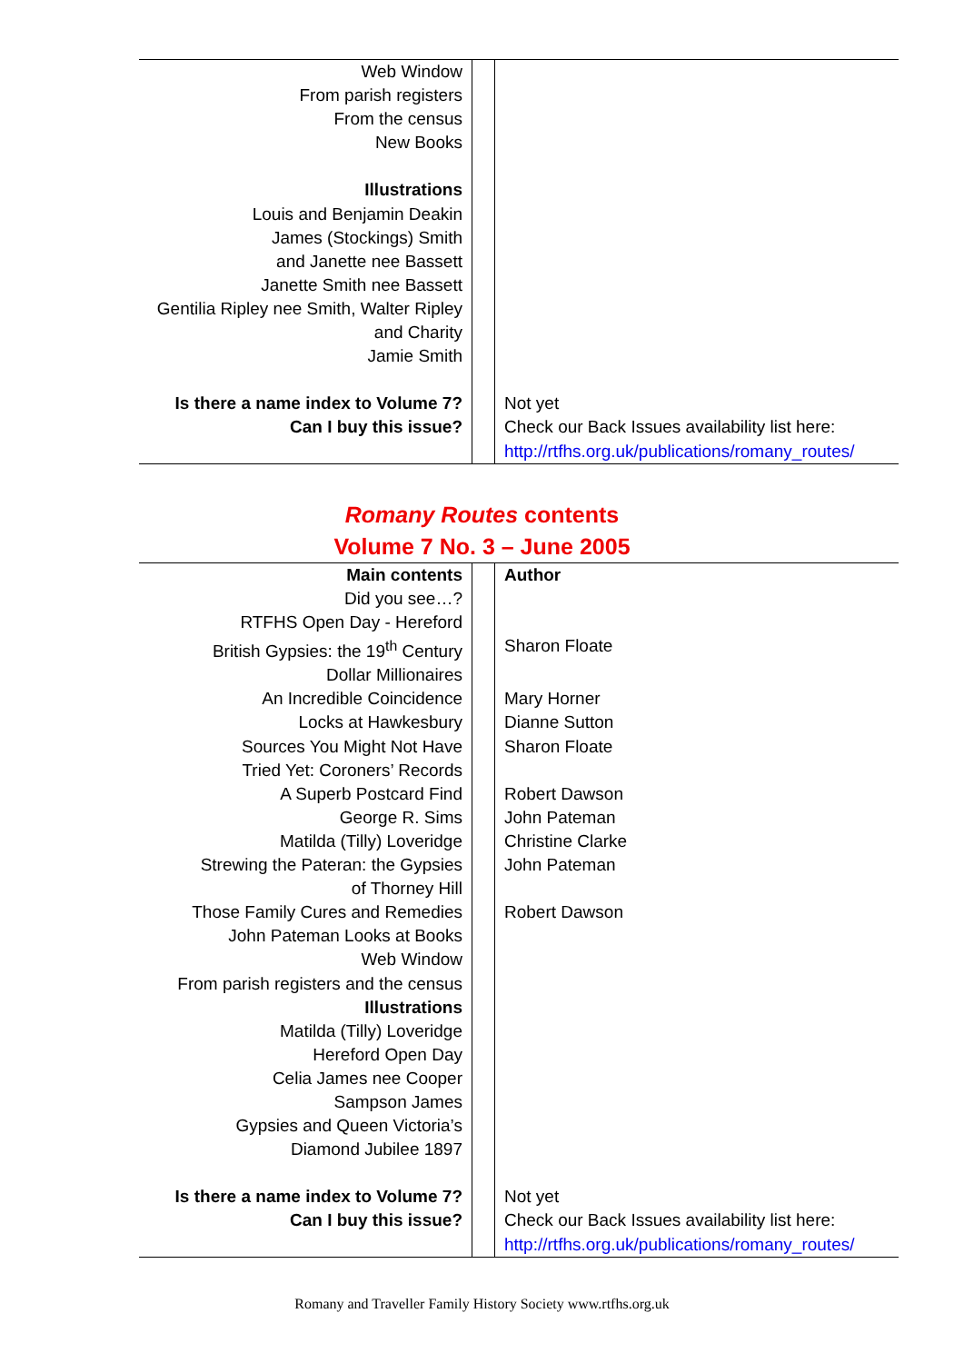| Web Window From parish registers From the census New Books Illustrations Louis and Benjamin Deakin James (Stockings) Smith and Janette nee Bassett Janette Smith nee Bassett Gentilia Ripley nee Smith, Walter Ripley and Charity Jamie Smith Is there a name index to Volume 7? Can I buy this issue? | | Not yet Check our Back Issues availability list here: http://rtfhs.org.uk/publications/romany_routes/ |
Romany Routes contents
Volume 7 No. 3 – June 2005
| Main contents | | Author |
| Did you see…? | | |
| RTFHS Open Day - Hereford | | |
| British Gypsies: the 19<sup>th</sup> Century | | Sharon Floate |
| Dollar Millionaires | | |
| An Incredible Coincidence | | Mary Horner |
| Locks at Hawkesbury | | Dianne Sutton |
| Sources You Might Not Have Tried Yet: Coroners’ Records | | Sharon Floate |
| A Superb Postcard Find | | Robert Dawson |
| George R. Sims | | John Pateman |
| Matilda (Tilly) Loveridge | | Christine Clarke |
| Strewing the Pateran: the Gypsies of Thorney Hill | | John Pateman |
| Those Family Cures and Remedies | | Robert Dawson |
| John Pateman Looks at Books Web Window From parish registers and the census Illustrations Matilda (Tilly) Loveridge Hereford Open Day Celia James nee Cooper Sampson James Gypsies and Queen Victoria’s Diamond Jubilee 1897 | | |
| Is there a name index to Volume 7? Can I buy this issue? | | Not yet Check our Back Issues availability list here: http://rtfhs.org.uk/publications/romany_routes/ |
Romany and Traveller Family History Society www.rtfhs.org.uk